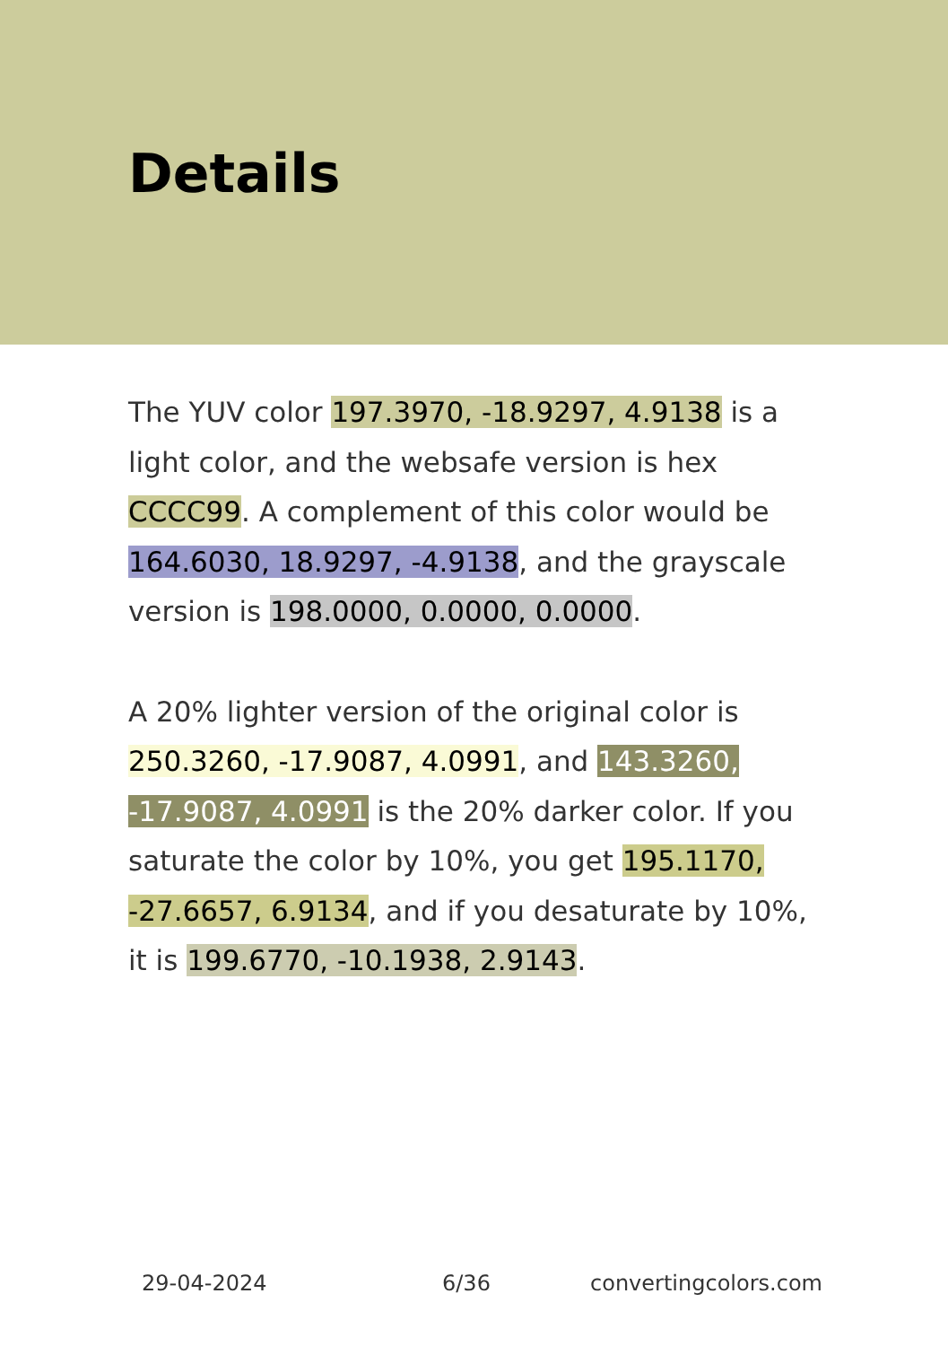Details
The YUV color 197.3970, -18.9297, 4.9138 is a light color, and the websafe version is hex CCCC99. A complement of this color would be 164.6030, 18.9297, -4.9138, and the grayscale version is 198.0000, 0.0000, 0.0000.
A 20% lighter version of the original color is 250.3260, -17.9087, 4.0991, and 143.3260, -17.9087, 4.0991 is the 20% darker color. If you saturate the color by 10%, you get 195.1170, -27.6657, 6.9134, and if you desaturate by 10%, it is 199.6770, -10.1938, 2.9143.
29-04-2024 6/36 convertingcolors.com